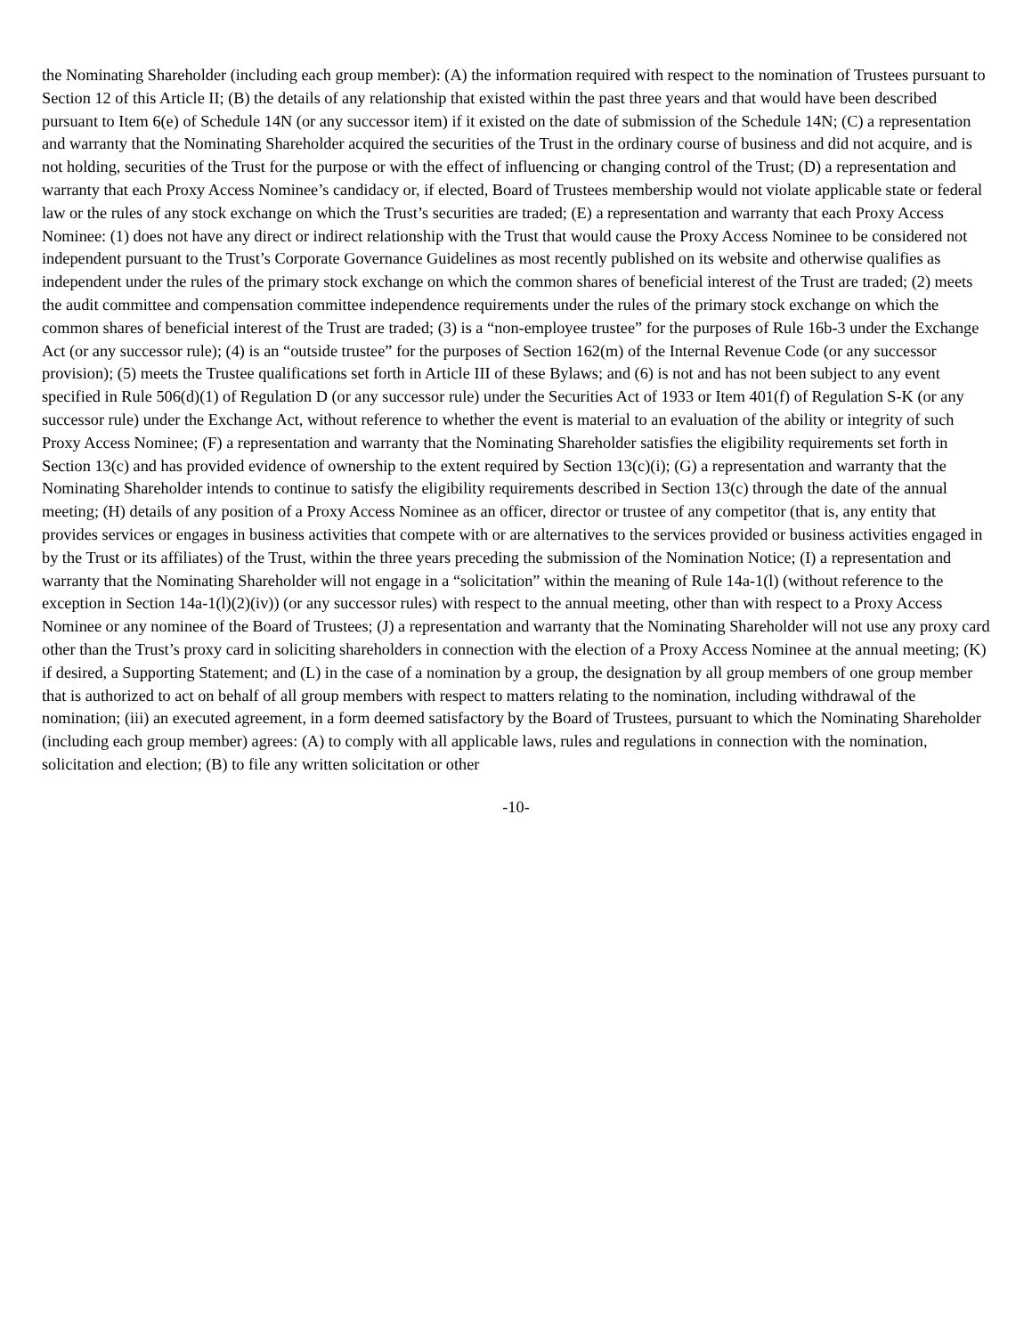the Nominating Shareholder (including each group member): (A) the information required with respect to the nomination of Trustees pursuant to Section 12 of this Article II; (B) the details of any relationship that existed within the past three years and that would have been described pursuant to Item 6(e) of Schedule 14N (or any successor item) if it existed on the date of submission of the Schedule 14N; (C) a representation and warranty that the Nominating Shareholder acquired the securities of the Trust in the ordinary course of business and did not acquire, and is not holding, securities of the Trust for the purpose or with the effect of influencing or changing control of the Trust; (D) a representation and warranty that each Proxy Access Nominee’s candidacy or, if elected, Board of Trustees membership would not violate applicable state or federal law or the rules of any stock exchange on which the Trust’s securities are traded; (E) a representation and warranty that each Proxy Access Nominee: (1) does not have any direct or indirect relationship with the Trust that would cause the Proxy Access Nominee to be considered not independent pursuant to the Trust’s Corporate Governance Guidelines as most recently published on its website and otherwise qualifies as independent under the rules of the primary stock exchange on which the common shares of beneficial interest of the Trust are traded; (2) meets the audit committee and compensation committee independence requirements under the rules of the primary stock exchange on which the common shares of beneficial interest of the Trust are traded; (3) is a “non-employee trustee” for the purposes of Rule 16b-3 under the Exchange Act (or any successor rule); (4) is an “outside trustee” for the purposes of Section 162(m) of the Internal Revenue Code (or any successor provision); (5) meets the Trustee qualifications set forth in Article III of these Bylaws; and (6) is not and has not been subject to any event specified in Rule 506(d)(1) of Regulation D (or any successor rule) under the Securities Act of 1933 or Item 401(f) of Regulation S-K (or any successor rule) under the Exchange Act, without reference to whether the event is material to an evaluation of the ability or integrity of such Proxy Access Nominee; (F) a representation and warranty that the Nominating Shareholder satisfies the eligibility requirements set forth in Section 13(c) and has provided evidence of ownership to the extent required by Section 13(c)(i); (G) a representation and warranty that the Nominating Shareholder intends to continue to satisfy the eligibility requirements described in Section 13(c) through the date of the annual meeting; (H) details of any position of a Proxy Access Nominee as an officer, director or trustee of any competitor (that is, any entity that provides services or engages in business activities that compete with or are alternatives to the services provided or business activities engaged in by the Trust or its affiliates) of the Trust, within the three years preceding the submission of the Nomination Notice; (I) a representation and warranty that the Nominating Shareholder will not engage in a “solicitation” within the meaning of Rule 14a-1(l) (without reference to the exception in Section 14a-1(l)(2)(iv)) (or any successor rules) with respect to the annual meeting, other than with respect to a Proxy Access Nominee or any nominee of the Board of Trustees; (J) a representation and warranty that the Nominating Shareholder will not use any proxy card other than the Trust’s proxy card in soliciting shareholders in connection with the election of a Proxy Access Nominee at the annual meeting; (K) if desired, a Supporting Statement; and (L) in the case of a nomination by a group, the designation by all group members of one group member that is authorized to act on behalf of all group members with respect to matters relating to the nomination, including withdrawal of the nomination; (iii) an executed agreement, in a form deemed satisfactory by the Board of Trustees, pursuant to which the Nominating Shareholder (including each group member) agrees: (A) to comply with all applicable laws, rules and regulations in connection with the nomination, solicitation and election; (B) to file any written solicitation or other
-10-